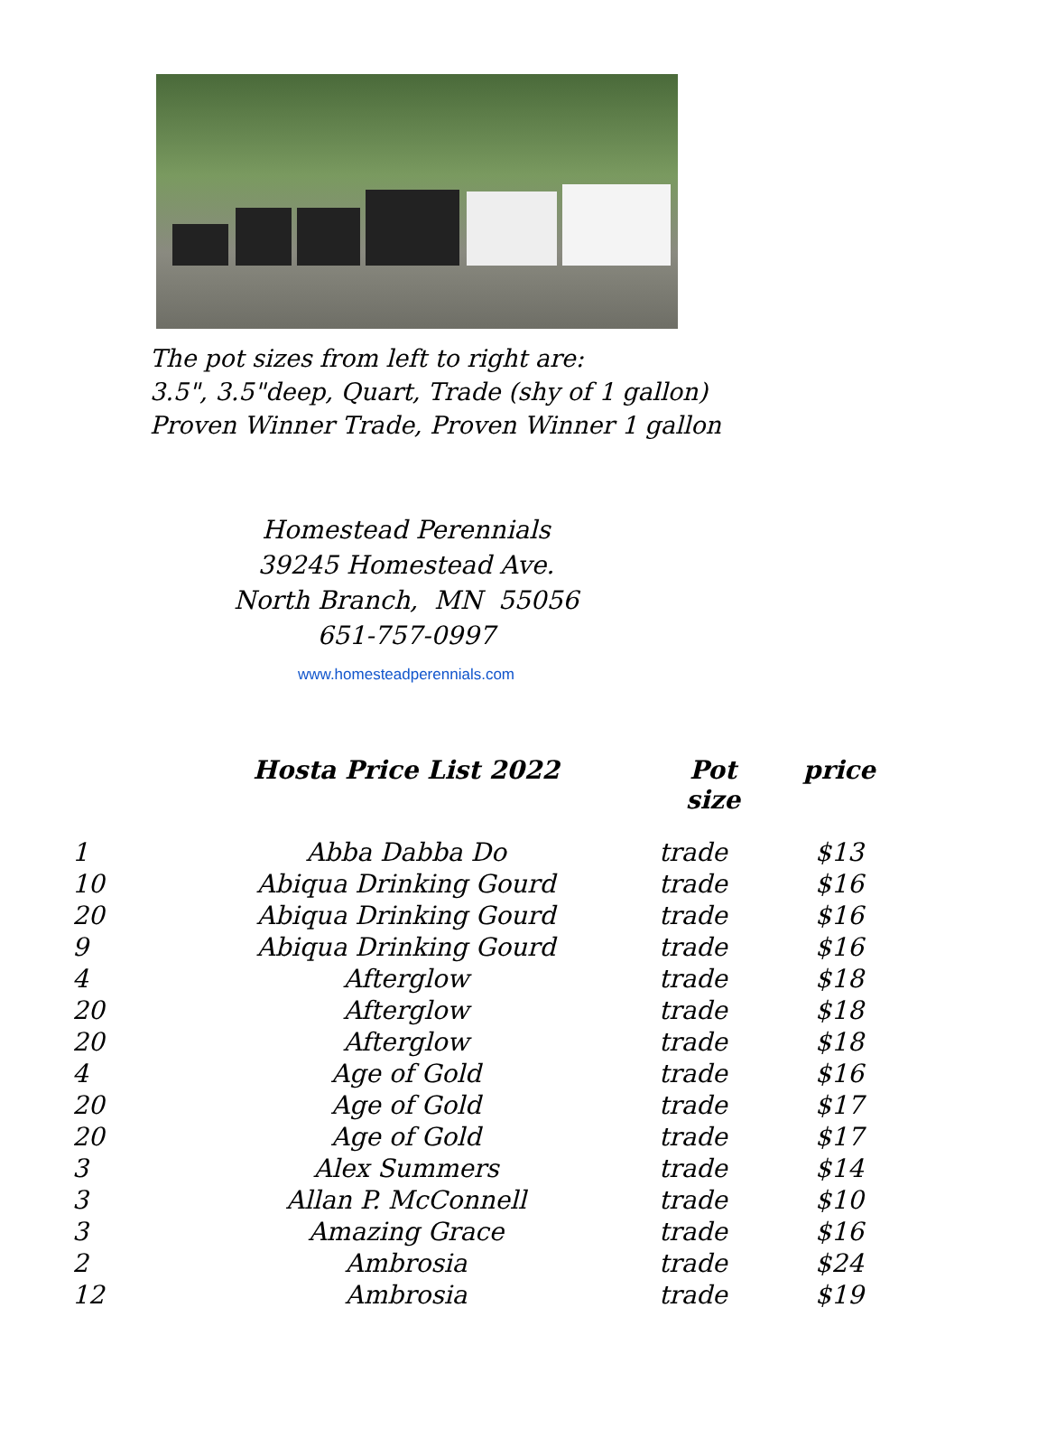The pot sizes from left to right are:
3.5", 3.5"deep, Quart, Trade (shy of 1 gallon)
Proven Winner Trade, Proven Winner 1 gallon
Homestead Perennials
39245 Homestead Ave.
North Branch, MN 55056
651-757-0997
www.homesteadperennials.com
| | Hosta Price List 2022 | Pot size | price |
| --- | --- | --- | --- |
| 1 | Abba Dabba Do | trade | $13 |
| 10 | Abiqua Drinking Gourd | trade | $16 |
| 20 | Abiqua Drinking Gourd | trade | $16 |
| 9 | Abiqua Drinking Gourd | trade | $16 |
| 4 | Afterglow | trade | $18 |
| 20 | Afterglow | trade | $18 |
| 20 | Afterglow | trade | $18 |
| 4 | Age of Gold | trade | $16 |
| 20 | Age of Gold | trade | $17 |
| 20 | Age of Gold | trade | $17 |
| 3 | Alex Summers | trade | $14 |
| 3 | Allan P. McConnell | trade | $10 |
| 3 | Amazing Grace | trade | $16 |
| 2 | Ambrosia | trade | $24 |
| 12 | Ambrosia | trade | $19 |